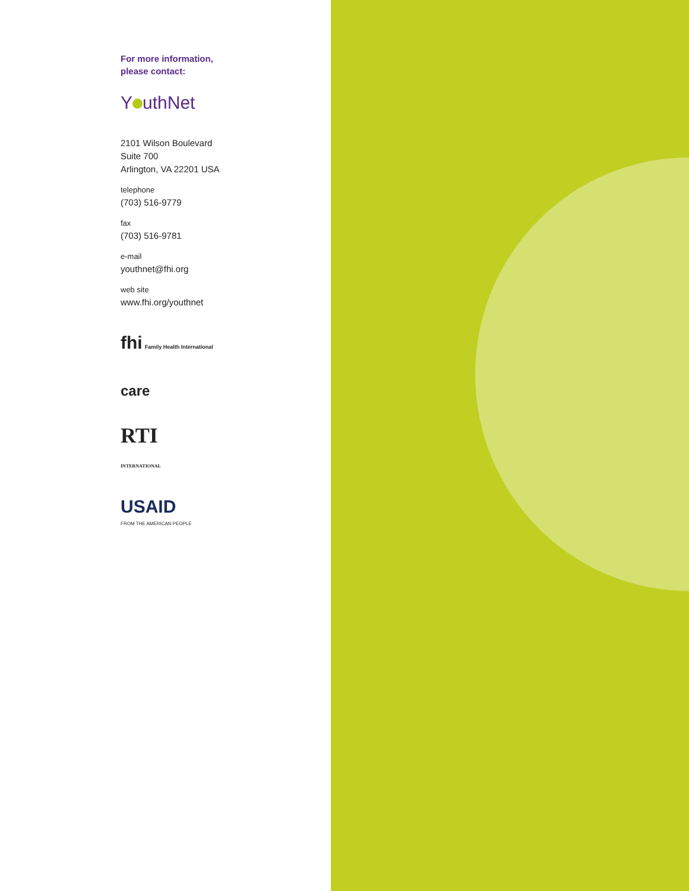For more information,
please contact:
Y uthNet
2101 Wilson Boulevard
Suite 700
Arlington, VA 22201 USA
telephone
(703) 516-9779
fax
(703) 516-9781
e-mail
youthnet@fhi.org
web site
www.fhi.org/youthnet
fhi Family Health International
care
RTI
INTERNATIONAL
USAID
FROM THE AMERICAN PEOPLE